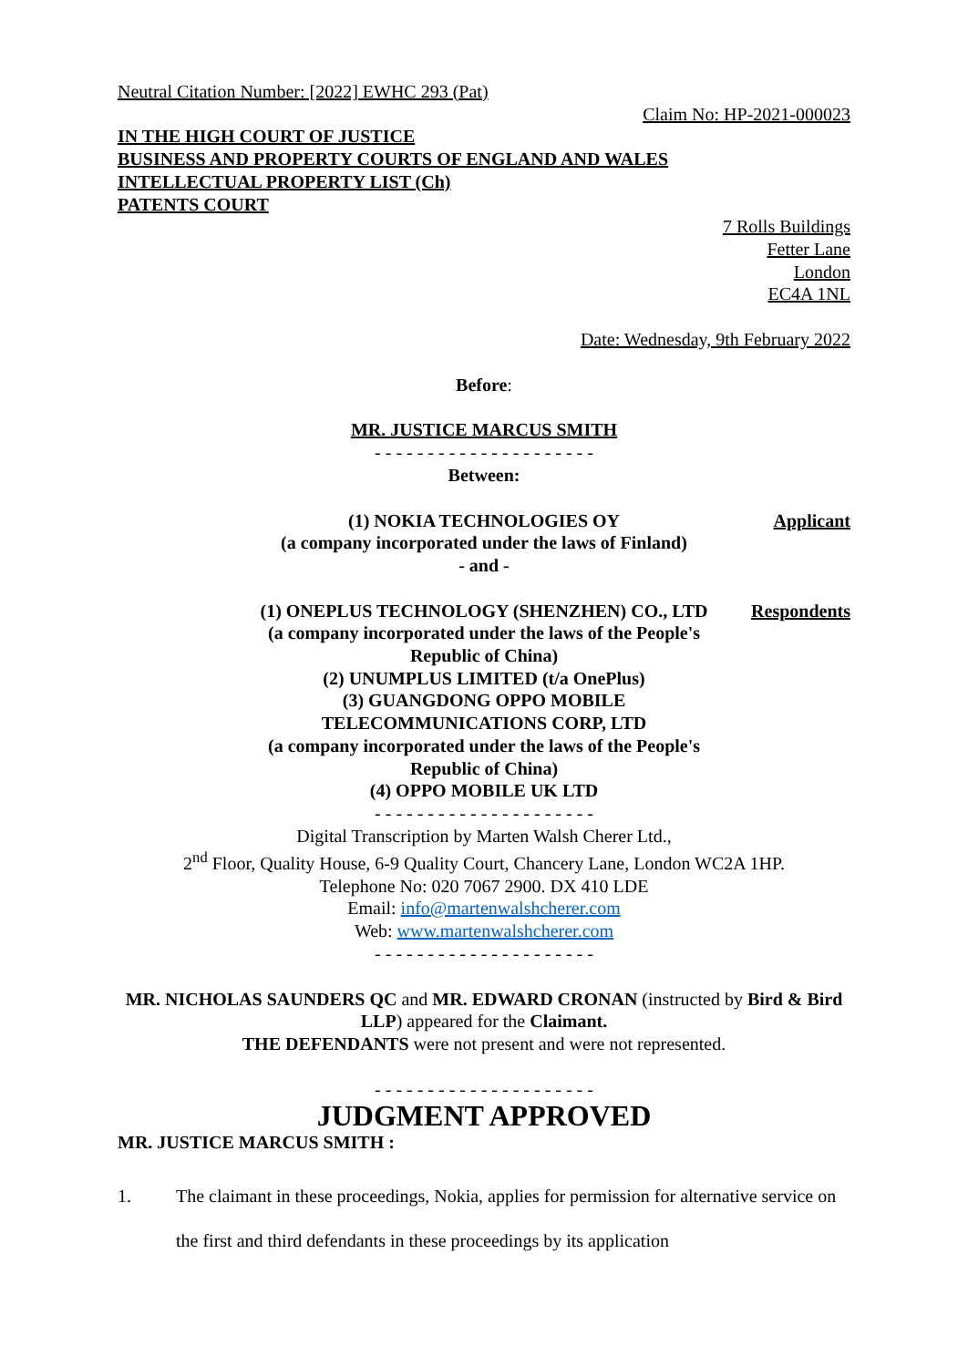Neutral Citation Number: [2022] EWHC 293 (Pat)
Claim No: HP-2021-000023
IN THE HIGH COURT OF JUSTICE
BUSINESS AND PROPERTY COURTS OF ENGLAND AND WALES
INTELLECTUAL PROPERTY LIST (Ch)
PATENTS COURT
7 Rolls Buildings
Fetter Lane
London
EC4A 1NL
Date: Wednesday, 9th February 2022
Before:
MR. JUSTICE MARCUS SMITH
- - - - - - - - - - - - - - - - - - - - -
Between:
(1) NOKIA TECHNOLOGIES OY
(a company incorporated under the laws of Finland)
- and -
Applicant
(1) ONEPLUS TECHNOLOGY (SHENZHEN) CO., LTD
(a company incorporated under the laws of the People's Republic of China)
(2) UNUMPLUS LIMITED (t/a OnePlus)
(3) GUANGDONG OPPO MOBILE TELECOMMUNICATIONS CORP, LTD
(a company incorporated under the laws of the People's Republic of China)
(4) OPPO MOBILE UK LTD
Respondents
- - - - - - - - - - - - - - - - - - - - -
Digital Transcription by Marten Walsh Cherer Ltd.,
2<sup>nd</sup> Floor, Quality House, 6-9 Quality Court, Chancery Lane, London WC2A 1HP.
Telephone No: 020 7067 2900. DX 410 LDE
Email: info@martenwalshcherer.com
Web: www.martenwalshcherer.com
- - - - - - - - - - - - - - - - - - - - -
MR. NICHOLAS SAUNDERS QC and MR. EDWARD CRONAN (instructed by Bird & Bird LLP) appeared for the Claimant.
THE DEFENDANTS were not present and were not represented.
- - - - - - - - - - - - - - - - - - - - -
JUDGMENT APPROVED
MR. JUSTICE MARCUS SMITH :
1. The claimant in these proceedings, Nokia, applies for permission for alternative service on the first and third defendants in these proceedings by its application